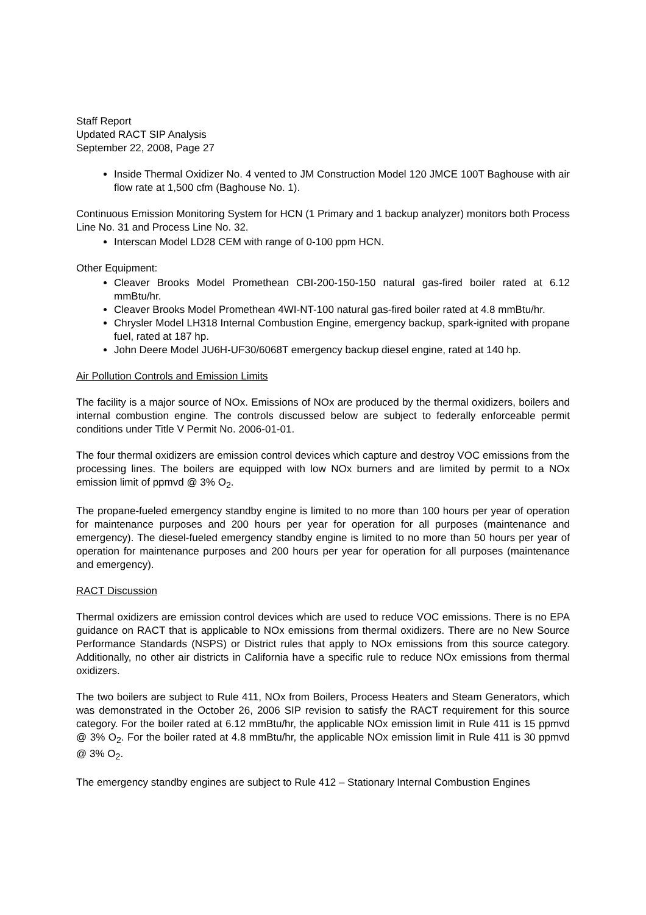Staff Report
Updated RACT SIP Analysis
September 22, 2008, Page 27
Inside Thermal Oxidizer No. 4 vented to JM Construction Model 120 JMCE 100T Baghouse with air flow rate at 1,500 cfm (Baghouse No. 1).
Continuous Emission Monitoring System for HCN (1 Primary and 1 backup analyzer) monitors both Process Line No. 31 and Process Line No. 32.
Interscan Model LD28 CEM with range of 0-100 ppm HCN.
Other Equipment:
Cleaver Brooks Model Promethean CBI-200-150-150 natural gas-fired boiler rated at 6.12 mmBtu/hr.
Cleaver Brooks Model Promethean 4WI-NT-100 natural gas-fired boiler rated at 4.8 mmBtu/hr.
Chrysler Model LH318 Internal Combustion Engine, emergency backup, spark-ignited with propane fuel, rated at 187 hp.
John Deere Model JU6H-UF30/6068T emergency backup diesel engine, rated at 140 hp.
Air Pollution Controls and Emission Limits
The facility is a major source of NOx. Emissions of NOx are produced by the thermal oxidizers, boilers and internal combustion engine. The controls discussed below are subject to federally enforceable permit conditions under Title V Permit No. 2006-01-01.
The four thermal oxidizers are emission control devices which capture and destroy VOC emissions from the processing lines. The boilers are equipped with low NOx burners and are limited by permit to a NOx emission limit of ppmvd @ 3% O<sub>2</sub>.
The propane-fueled emergency standby engine is limited to no more than 100 hours per year of operation for maintenance purposes and 200 hours per year for operation for all purposes (maintenance and emergency). The diesel-fueled emergency standby engine is limited to no more than 50 hours per year of operation for maintenance purposes and 200 hours per year for operation for all purposes (maintenance and emergency).
RACT Discussion
Thermal oxidizers are emission control devices which are used to reduce VOC emissions. There is no EPA guidance on RACT that is applicable to NOx emissions from thermal oxidizers. There are no New Source Performance Standards (NSPS) or District rules that apply to NOx emissions from this source category. Additionally, no other air districts in California have a specific rule to reduce NOx emissions from thermal oxidizers.
The two boilers are subject to Rule 411, NOx from Boilers, Process Heaters and Steam Generators, which was demonstrated in the October 26, 2006 SIP revision to satisfy the RACT requirement for this source category. For the boiler rated at 6.12 mmBtu/hr, the applicable NOx emission limit in Rule 411 is 15 ppmvd @ 3% O<sub>2</sub>. For the boiler rated at 4.8 mmBtu/hr, the applicable NOx emission limit in Rule 411 is 30 ppmvd @ 3% O<sub>2</sub>.
The emergency standby engines are subject to Rule 412 – Stationary Internal Combustion Engines